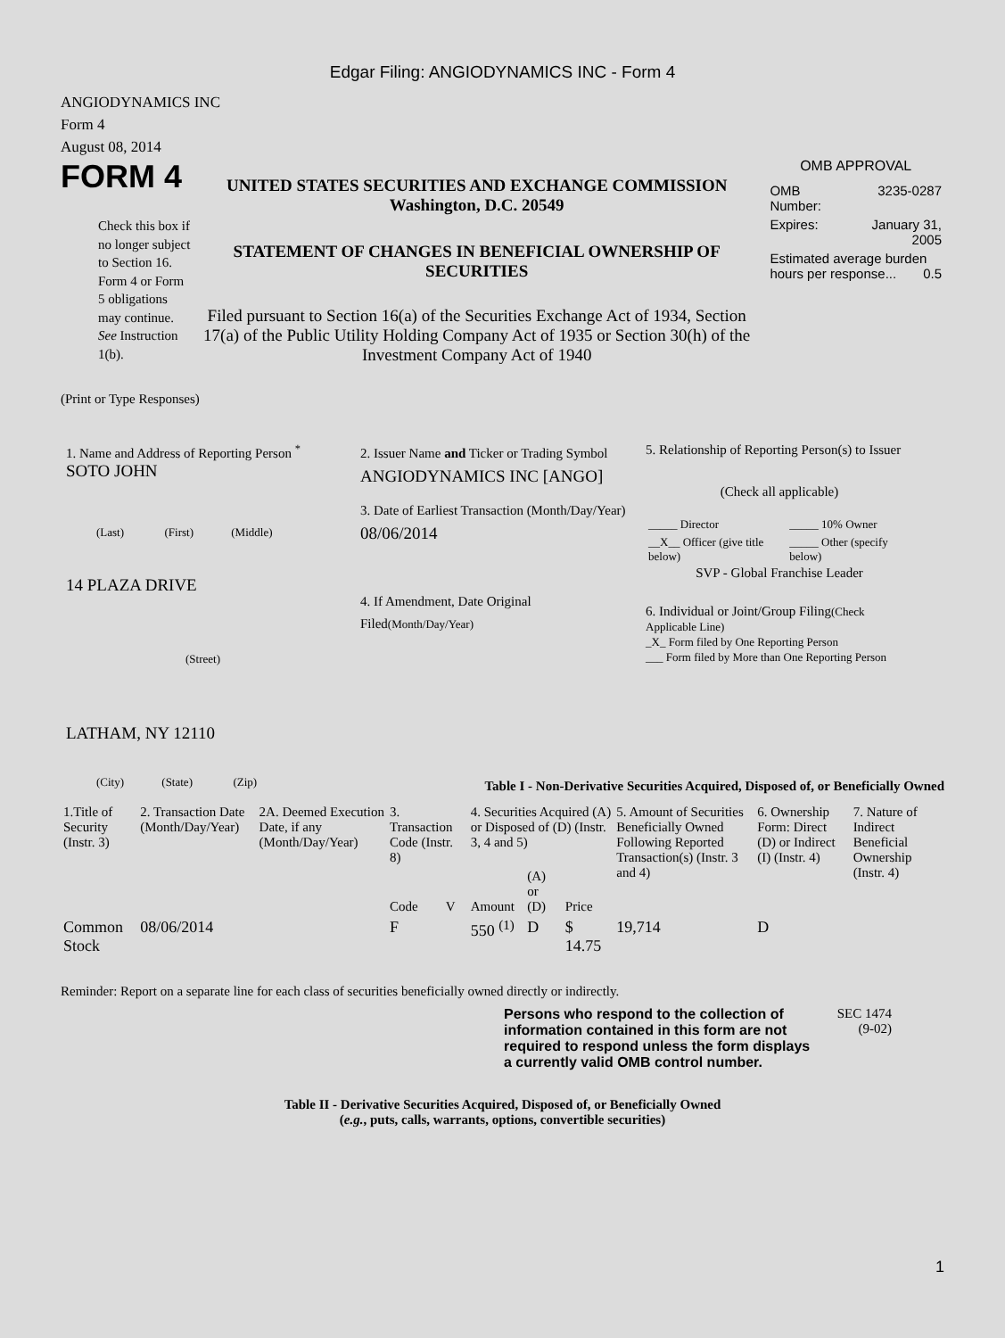Edgar Filing: ANGIODYNAMICS INC - Form 4
ANGIODYNAMICS INC
Form 4
August 08, 2014
FORM 4
Check this box if no longer subject to Section 16. Form 4 or Form 5 obligations may continue. See Instruction 1(b).
UNITED STATES SECURITIES AND EXCHANGE COMMISSION
Washington, D.C. 20549
STATEMENT OF CHANGES IN BENEFICIAL OWNERSHIP OF SECURITIES
Filed pursuant to Section 16(a) of the Securities Exchange Act of 1934, Section 17(a) of the Public Utility Holding Company Act of 1935 or Section 30(h) of the Investment Company Act of 1940
OMB APPROVAL
| OMB Number: | 3235-0287 |
| Expires: | January 31, 2005 |
| Estimated average burden hours per response... 0.5 | |
(Print or Type Responses)
1. Name and Address of Reporting Person <sup>*</sup>
SOTO JOHN
(Last) (First) (Middle)
14 PLAZA DRIVE
(Street)
LATHAM, NY 12110
(City) (State) (Zip)
2. Issuer Name and Ticker or Trading Symbol
ANGIODYNAMICS INC [ANGO]
3. Date of Earliest Transaction (Month/Day/Year)
08/06/2014
4. If Amendment, Date Original Filed(Month/Day/Year)
5. Relationship of Reporting Person(s) to Issuer
(Check all applicable)
| _____ Director | _____ 10% Owner |
| __X__ Officer (give title below) | _____ Other (specify below) |
SVP - Global Franchise Leader
6. Individual or Joint/Group Filing(Check Applicable Line)
_X_ Form filed by One Reporting Person
___ Form filed by More than One Reporting Person
Table I - Non-Derivative Securities Acquired, Disposed of, or Beneficially Owned
| 1.Title of Security (Instr. 3) | 2. Transaction Date (Month/Day/Year) | 2A. Deemed Execution Date, if any (Month/Day/Year) | 3. Transaction Code (Instr. 8) | | 4. Securities Acquired (A) or Disposed of (D) (Instr. 3, 4 and 5) | | | 5. Amount of Securities Beneficially Owned Following Reported Transaction(s) (Instr. 3 and 4) | 6. Ownership Form: Direct (D) or Indirect (I) (Instr. 4) | 7. Nature of Indirect Beneficial Ownership (Instr. 4) |
| --- | --- | --- | --- | --- | --- | --- | --- | --- | --- | --- |
| | | | Code | V | Amount | (A) or (D) | Price | | | |
| Common Stock | 08/06/2014 | | F | | 550 <sup>(1)</sup> | D | $ 14.75 | 19,714 | D | |
Reminder: Report on a separate line for each class of securities beneficially owned directly or indirectly.
Persons who respond to the collection of information contained in this form are not required to respond unless the form displays a currently valid OMB control number.
SEC 1474
(9-02)
Table II - Derivative Securities Acquired, Disposed of, or Beneficially Owned
(e.g., puts, calls, warrants, options, convertible securities)
1